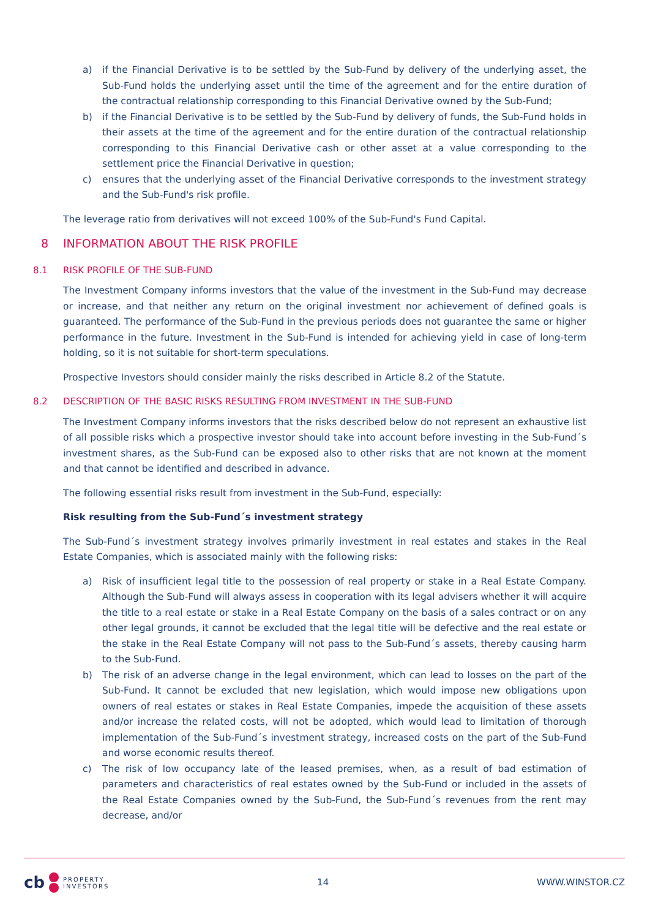a) if the Financial Derivative is to be settled by the Sub-Fund by delivery of the underlying asset, the Sub-Fund holds the underlying asset until the time of the agreement and for the entire duration of the contractual relationship corresponding to this Financial Derivative owned by the Sub-Fund;
b) if the Financial Derivative is to be settled by the Sub-Fund by delivery of funds, the Sub-Fund holds in their assets at the time of the agreement and for the entire duration of the contractual relationship corresponding to this Financial Derivative cash or other asset at a value corresponding to the settlement price the Financial Derivative in question;
c) ensures that the underlying asset of the Financial Derivative corresponds to the investment strategy and the Sub-Fund's risk profile.
The leverage ratio from derivatives will not exceed 100% of the Sub-Fund's Fund Capital.
8 INFORMATION ABOUT THE RISK PROFILE
8.1 RISK PROFILE OF THE SUB-FUND
The Investment Company informs investors that the value of the investment in the Sub-Fund may decrease or increase, and that neither any return on the original investment nor achievement of defined goals is guaranteed. The performance of the Sub-Fund in the previous periods does not guarantee the same or higher performance in the future. Investment in the Sub-Fund is intended for achieving yield in case of long-term holding, so it is not suitable for short-term speculations.
Prospective Investors should consider mainly the risks described in Article 8.2 of the Statute.
8.2 DESCRIPTION OF THE BASIC RISKS RESULTING FROM INVESTMENT IN THE SUB-FUND
The Investment Company informs investors that the risks described below do not represent an exhaustive list of all possible risks which a prospective investor should take into account before investing in the Sub-Fund´s investment shares, as the Sub-Fund can be exposed also to other risks that are not known at the moment and that cannot be identified and described in advance.
The following essential risks result from investment in the Sub-Fund, especially:
Risk resulting from the Sub-Fund´s investment strategy
The Sub-Fund´s investment strategy involves primarily investment in real estates and stakes in the Real Estate Companies, which is associated mainly with the following risks:
a) Risk of insufficient legal title to the possession of real property or stake in a Real Estate Company. Although the Sub-Fund will always assess in cooperation with its legal advisers whether it will acquire the title to a real estate or stake in a Real Estate Company on the basis of a sales contract or on any other legal grounds, it cannot be excluded that the legal title will be defective and the real estate or the stake in the Real Estate Company will not pass to the Sub-Fund´s assets, thereby causing harm to the Sub-Fund.
b) The risk of an adverse change in the legal environment, which can lead to losses on the part of the Sub-Fund. It cannot be excluded that new legislation, which would impose new obligations upon owners of real estates or stakes in Real Estate Companies, impede the acquisition of these assets and/or increase the related costs, will not be adopted, which would lead to limitation of thorough implementation of the Sub-Fund´s investment strategy, increased costs on the part of the Sub-Fund and worse economic results thereof.
c) The risk of low occupancy late of the leased premises, when, as a result of bad estimation of parameters and characteristics of real estates owned by the Sub-Fund or included in the assets of the Real Estate Companies owned by the Sub-Fund, the Sub-Fund´s revenues from the rent may decrease, and/or
cb
PROPERTY
INVESTORS
14 WWW.WINSTOR.CZ